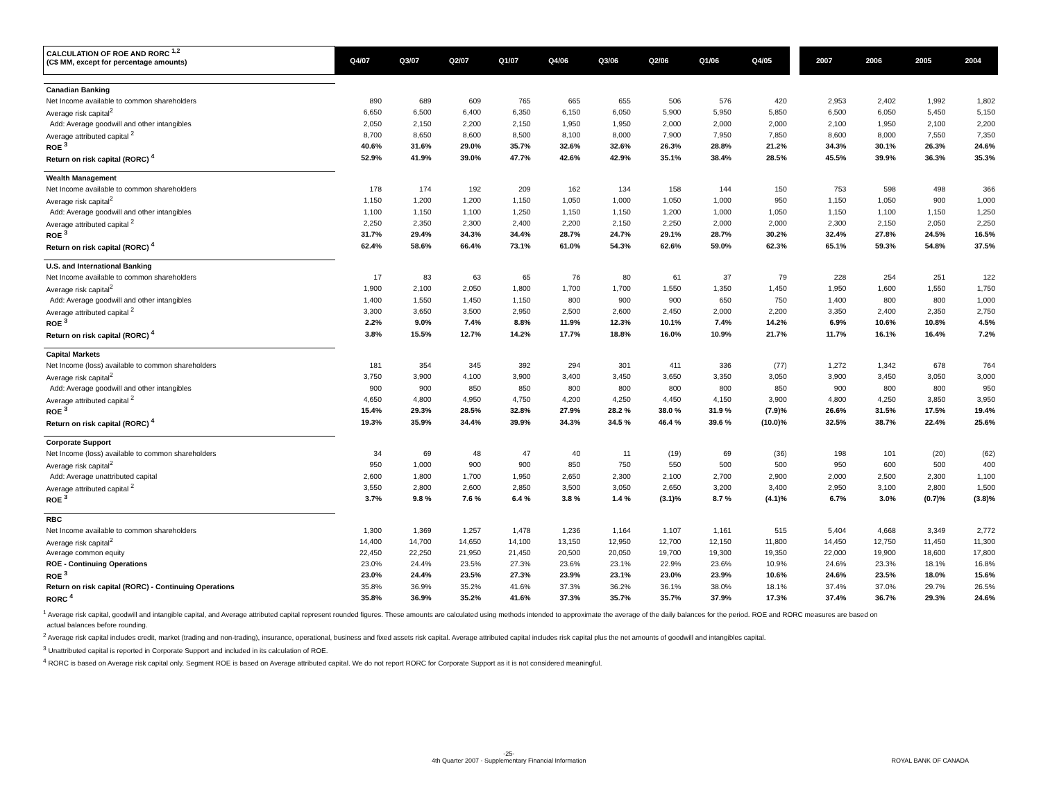| CALCULATION OF ROE AND RORC <sup>1,2</sup> (C$ MM, except for percentage amounts) | Q4/07 | Q3/07 | Q2/07 | Q1/07 | Q4/06 | Q3/06 | Q2/06 | Q1/06 | Q4/05 | | 2007 | 2006 | 2005 | 2004 |
| Canadian Banking | | | | | | | | | | | | | | |
| Net Income available to common shareholders | 890 | 689 | 609 | 765 | 665 | 655 | 506 | 576 | 420 | | 2,953 | 2,402 | 1,992 | 1,802 |
| Average risk capital<sup>2</sup> | 6,650 | 6,500 | 6,400 | 6,350 | 6,150 | 6,050 | 5,900 | 5,950 | 5,850 | | 6,500 | 6,050 | 5,450 | 5,150 |
| Add: Average goodwill and other intangibles | 2,050 | 2,150 | 2,200 | 2,150 | 1,950 | 1,950 | 2,000 | 2,000 | 2,000 | | 2,100 | 1,950 | 2,100 | 2,200 |
| Average attributed capital <sup>2</sup> | 8,700 | 8,650 | 8,600 | 8,500 | 8,100 | 8,000 | 7,900 | 7,950 | 7,850 | | 8,600 | 8,000 | 7,550 | 7,350 |
| ROE <sup>3</sup> | 40.6% | 31.6% | 29.0% | 35.7% | 32.6% | 32.6% | 26.3% | 28.8% | 21.2% | | 34.3% | 30.1% | 26.3% | 24.6% |
| Return on risk capital (RORC) <sup>4</sup> | 52.9% | 41.9% | 39.0% | 47.7% | 42.6% | 42.9% | 35.1% | 38.4% | 28.5% | | 45.5% | 39.9% | 36.3% | 35.3% |
| Wealth Management | | | | | | | | | | | | | | |
| Net Income available to common shareholders | 178 | 174 | 192 | 209 | 162 | 134 | 158 | 144 | 150 | | 753 | 598 | 498 | 366 |
| Average risk capital<sup>2</sup> | 1,150 | 1,200 | 1,200 | 1,150 | 1,050 | 1,000 | 1,050 | 1,000 | 950 | | 1,150 | 1,050 | 900 | 1,000 |
| Add: Average goodwill and other intangibles | 1,100 | 1,150 | 1,100 | 1,250 | 1,150 | 1,150 | 1,200 | 1,000 | 1,050 | | 1,150 | 1,100 | 1,150 | 1,250 |
| Average attributed capital <sup>2</sup> | 2,250 | 2,350 | 2,300 | 2,400 | 2,200 | 2,150 | 2,250 | 2,000 | 2,000 | | 2,300 | 2,150 | 2,050 | 2,250 |
| ROE <sup>3</sup> | 31.7% | 29.4% | 34.3% | 34.4% | 28.7% | 24.7% | 29.1% | 28.7% | 30.2% | | 32.4% | 27.8% | 24.5% | 16.5% |
| Return on risk capital (RORC) <sup>4</sup> | 62.4% | 58.6% | 66.4% | 73.1% | 61.0% | 54.3% | 62.6% | 59.0% | 62.3% | | 65.1% | 59.3% | 54.8% | 37.5% |
| U.S. and International Banking | | | | | | | | | | | | | | |
| Net Income available to common shareholders | 17 | 83 | 63 | 65 | 76 | 80 | 61 | 37 | 79 | | 228 | 254 | 251 | 122 |
| Average risk capital<sup>2</sup> | 1,900 | 2,100 | 2,050 | 1,800 | 1,700 | 1,700 | 1,550 | 1,350 | 1,450 | | 1,950 | 1,600 | 1,550 | 1,750 |
| Add: Average goodwill and other intangibles | 1,400 | 1,550 | 1,450 | 1,150 | 800 | 900 | 900 | 650 | 750 | | 1,400 | 800 | 800 | 1,000 |
| Average attributed capital <sup>2</sup> | 3,300 | 3,650 | 3,500 | 2,950 | 2,500 | 2,600 | 2,450 | 2,000 | 2,200 | | 3,350 | 2,400 | 2,350 | 2,750 |
| ROE <sup>3</sup> | 2.2% | 9.0% | 7.4% | 8.8% | 11.9% | 12.3% | 10.1% | 7.4% | 14.2% | | 6.9% | 10.6% | 10.8% | 4.5% |
| Return on risk capital (RORC) <sup>4</sup> | 3.8% | 15.5% | 12.7% | 14.2% | 17.7% | 18.8% | 16.0% | 10.9% | 21.7% | | 11.7% | 16.1% | 16.4% | 7.2% |
| Capital Markets | | | | | | | | | | | | | | |
| Net Income (loss) available to common shareholders | 181 | 354 | 345 | 392 | 294 | 301 | 411 | 336 | (77) | | 1,272 | 1,342 | 678 | 764 |
| Average risk capital<sup>2</sup> | 3,750 | 3,900 | 4,100 | 3,900 | 3,400 | 3,450 | 3,650 | 3,350 | 3,050 | | 3,900 | 3,450 | 3,050 | 3,000 |
| Add: Average goodwill and other intangibles | 900 | 900 | 850 | 850 | 800 | 800 | 800 | 800 | 850 | | 900 | 800 | 800 | 950 |
| Average attributed capital <sup>2</sup> | 4,650 | 4,800 | 4,950 | 4,750 | 4,200 | 4,250 | 4,450 | 4,150 | 3,900 | | 4,800 | 4,250 | 3,850 | 3,950 |
| ROE <sup>3</sup> | 15.4% | 29.3% | 28.5% | 32.8% | 27.9% | 28.2 % | 38.0 % | 31.9 % | (7.9)% | | 26.6% | 31.5% | 17.5% | 19.4% |
| Return on risk capital (RORC) <sup>4</sup> | 19.3% | 35.9% | 34.4% | 39.9% | 34.3% | 34.5 % | 46.4 % | 39.6 % | (10.0)% | | 32.5% | 38.7% | 22.4% | 25.6% |
| Corporate Support | | | | | | | | | | | | | | |
| Net Income (loss) available to common shareholders | 34 | 69 | 48 | 47 | 40 | 11 | (19) | 69 | (36) | | 198 | 101 | (20) | (62) |
| Average risk capital<sup>2</sup> | 950 | 1,000 | 900 | 900 | 850 | 750 | 550 | 500 | 500 | | 950 | 600 | 500 | 400 |
| Add: Average unattributed capital | 2,600 | 1,800 | 1,700 | 1,950 | 2,650 | 2,300 | 2,100 | 2,700 | 2,900 | | 2,000 | 2,500 | 2,300 | 1,100 |
| Average attributed capital <sup>2</sup> | 3,550 | 2,800 | 2,600 | 2,850 | 3,500 | 3,050 | 2,650 | 3,200 | 3,400 | | 2,950 | 3,100 | 2,800 | 1,500 |
| ROE <sup>3</sup> | 3.7% | 9.8 % | 7.6 % | 6.4 % | 3.8 % | 1.4 % | (3.1)% | 8.7 % | (4.1)% | | 6.7% | 3.0% | (0.7)% | (3.8)% |
| RBC | | | | | | | | | | | | | | |
| Net Income available to common shareholders | 1,300 | 1,369 | 1,257 | 1,478 | 1,236 | 1,164 | 1,107 | 1,161 | 515 | | 5,404 | 4,668 | 3,349 | 2,772 |
| Average risk capital<sup>2</sup> | 14,400 | 14,700 | 14,650 | 14,100 | 13,150 | 12,950 | 12,700 | 12,150 | 11,800 | | 14,450 | 12,750 | 11,450 | 11,300 |
| Average common equity | 22,450 | 22,250 | 21,950 | 21,450 | 20,500 | 20,050 | 19,700 | 19,300 | 19,350 | | 22,000 | 19,900 | 18,600 | 17,800 |
| ROE - Continuing Operations | 23.0% | 24.4% | 23.5% | 27.3% | 23.6% | 23.1% | 22.9% | 23.6% | 10.9% | | 24.6% | 23.3% | 18.1% | 16.8% |
| ROE <sup>3</sup> | 23.0% | 24.4% | 23.5% | 27.3% | 23.9% | 23.1% | 23.0% | 23.9% | 10.6% | | 24.6% | 23.5% | 18.0% | 15.6% |
| Return on risk capital (RORC) - Continuing Operations | 35.8% | 36.9% | 35.2% | 41.6% | 37.3% | 36.2% | 36.1% | 38.0% | 18.1% | | 37.4% | 37.0% | 29.7% | 26.5% |
| RORC <sup>4</sup> | 35.8% | 36.9% | 35.2% | 41.6% | 37.3% | 35.7% | 35.7% | 37.9% | 17.3% | | 37.4% | 36.7% | 29.3% | 24.6% |
<sup>1</sup> Average risk capital, goodwill and intangible capital, and Average attributed capital represent rounded figures. These amounts are calculated using methods intended to approximate the average of the daily balances for the period. ROE and RORC measures are based on
actual balances before rounding.
<sup>2</sup> Average risk capital includes credit, market (trading and non-trading), insurance, operational, business and fixed assets risk capital. Average attributed capital includes risk capital plus the net amounts of goodwill and intangibles capital.
<sup>3</sup> Unattributed capital is reported in Corporate Support and included in its calculation of ROE.
<sup>4</sup> RORC is based on Average risk capital only. Segment ROE is based on Average attributed capital. We do not report RORC for Corporate Support as it is not considered meaningful.
-25-
4th Quarter 2007 - Supplementary Financial Information
ROYAL BANK OF CANADA